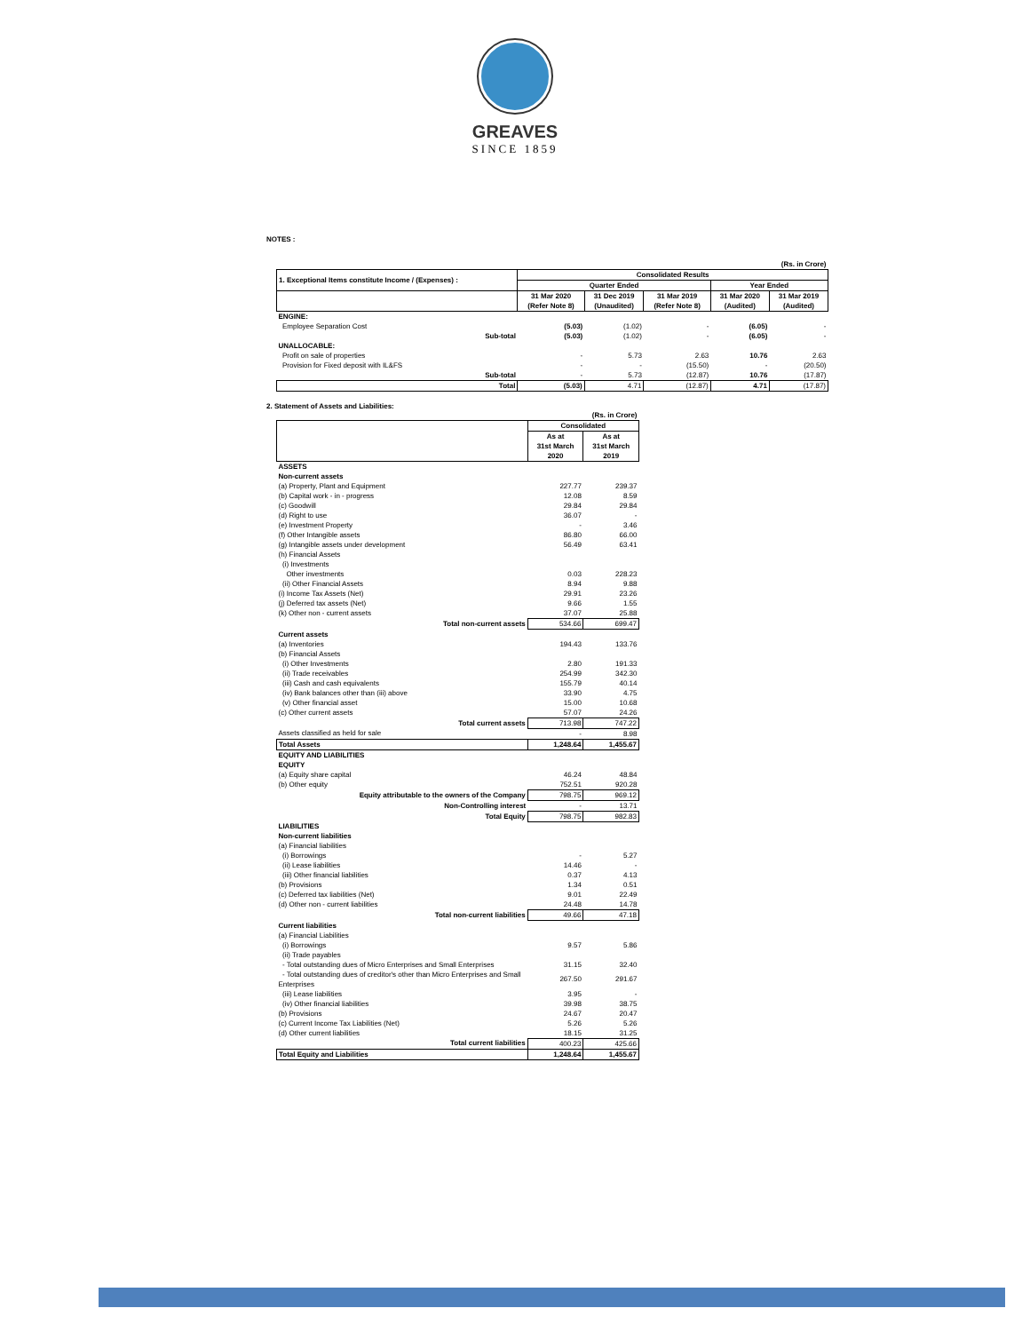GREAVES
SINCE 1859
NOTES :
| (Rs. in Crore) | | | | | |
| 1. Exceptional Items constitute Income / (Expenses) : | Consolidated Results | | | | |
| | Quarter Ended | | | Year Ended | |
| | 31 Mar 2020 (Refer Note 8) | 31 Dec 2019 (Unaudited) | 31 Mar 2019 (Refer Note 8) | 31 Mar 2020 (Audited) | 31 Mar 2019 (Audited) |
| ENGINE: | | | | | |
| Employee Separation Cost | (5.03) | (1.02) | - | (6.05) | - |
| Sub-total | (5.03) | (1.02) | - | (6.05) | - |
| UNALLOCABLE: | | | | | |
| Profit on sale of properties | - | 5.73 | 2.63 | 10.76 | 2.63 |
| Provision for Fixed deposit with IL&FS | - | - | (15.50) | - | (20.50) |
| Sub-total | - | 5.73 | (12.87) | 10.76 | (17.87) |
| Total | (5.03) | 4.71 | (12.87) | 4.71 | (17.87) |
2. Statement of Assets and Liabilities:
| | (Rs. in Crore) | |
| | Consolidated | |
| | As at 31st March 2020 | As at 31st March 2019 |
| ASSETS | | |
| Non-current assets | | |
| (a) Property, Plant and Equipment | 227.77 | 239.37 |
| (b) Capital work - in - progress | 12.08 | 8.59 |
| (c) Goodwill | 29.84 | 29.84 |
| (d) Right to use | 36.07 | - |
| (e) Investment Property | - | 3.46 |
| (f) Other Intangible assets | 86.80 | 66.00 |
| (g) Intangible assets under development | 56.49 | 63.41 |
| (h) Financial Assets | | |
| (i) Investments | | |
| Other investments | 0.03 | 228.23 |
| (ii) Other Financial Assets | 8.94 | 9.88 |
| (i) Income Tax Assets (Net) | 29.91 | 23.26 |
| (j) Deferred tax assets (Net) | 9.66 | 1.55 |
| (k) Other non - current assets | 37.07 | 25.88 |
| Total non-current assets | 534.66 | 699.47 |
| Current assets | | |
| (a) Inventories | 194.43 | 133.76 |
| (b) Financial Assets | | |
| (i) Other Investments | 2.80 | 191.33 |
| (ii) Trade receivables | 254.99 | 342.30 |
| (iii) Cash and cash equivalents | 155.79 | 40.14 |
| (iv) Bank balances other than (iii) above | 33.90 | 4.75 |
| (v) Other financial asset | 15.00 | 10.68 |
| (c) Other current assets | 57.07 | 24.26 |
| Total current assets | 713.98 | 747.22 |
| Assets classified as held for sale | - | 8.98 |
| Total Assets | 1,248.64 | 1,455.67 |
| EQUITY AND LIABILITIES | | |
| EQUITY | | |
| (a) Equity share capital | 46.24 | 48.84 |
| (b) Other equity | 752.51 | 920.28 |
| Equity attributable to the owners of the Company | 798.75 | 969.12 |
| Non-Controlling interest | - | 13.71 |
| Total Equity | 798.75 | 982.83 |
| LIABILITIES | | |
| Non-current liabilities | | |
| (a) Financial liabilities | | |
| (i) Borrowings | - | 5.27 |
| (ii) Lease liabilities | 14.46 | - |
| (iii) Other financial liabilities | 0.37 | 4.13 |
| (b) Provisions | 1.34 | 0.51 |
| (c) Deferred tax liabilities (Net) | 9.01 | 22.49 |
| (d) Other non - current liabilities | 24.48 | 14.78 |
| Total non-current liabilities | 49.66 | 47.18 |
| Current liabilities | | |
| (a) Financial Liabilities | | |
| (i) Borrowings | 9.57 | 5.86 |
| (ii) Trade payables | | |
| - Total outstanding dues of Micro Enterprises and Small Enterprises | 31.15 | 32.40 |
| - Total outstanding dues of creditor's other than Micro Enterprises and Small Enterprises | 267.50 | 291.67 |
| (iii) Lease liabilities | 3.95 | - |
| (iv) Other financial liabilities | 39.98 | 38.75 |
| (b) Provisions | 24.67 | 20.47 |
| (c) Current Income Tax Liabilities (Net) | 5.26 | 5.26 |
| (d) Other current liabilities | 18.15 | 31.25 |
| Total current liabilities | 400.23 | 425.66 |
| Total Equity and Liabilities | 1,248.64 | 1,455.67 |